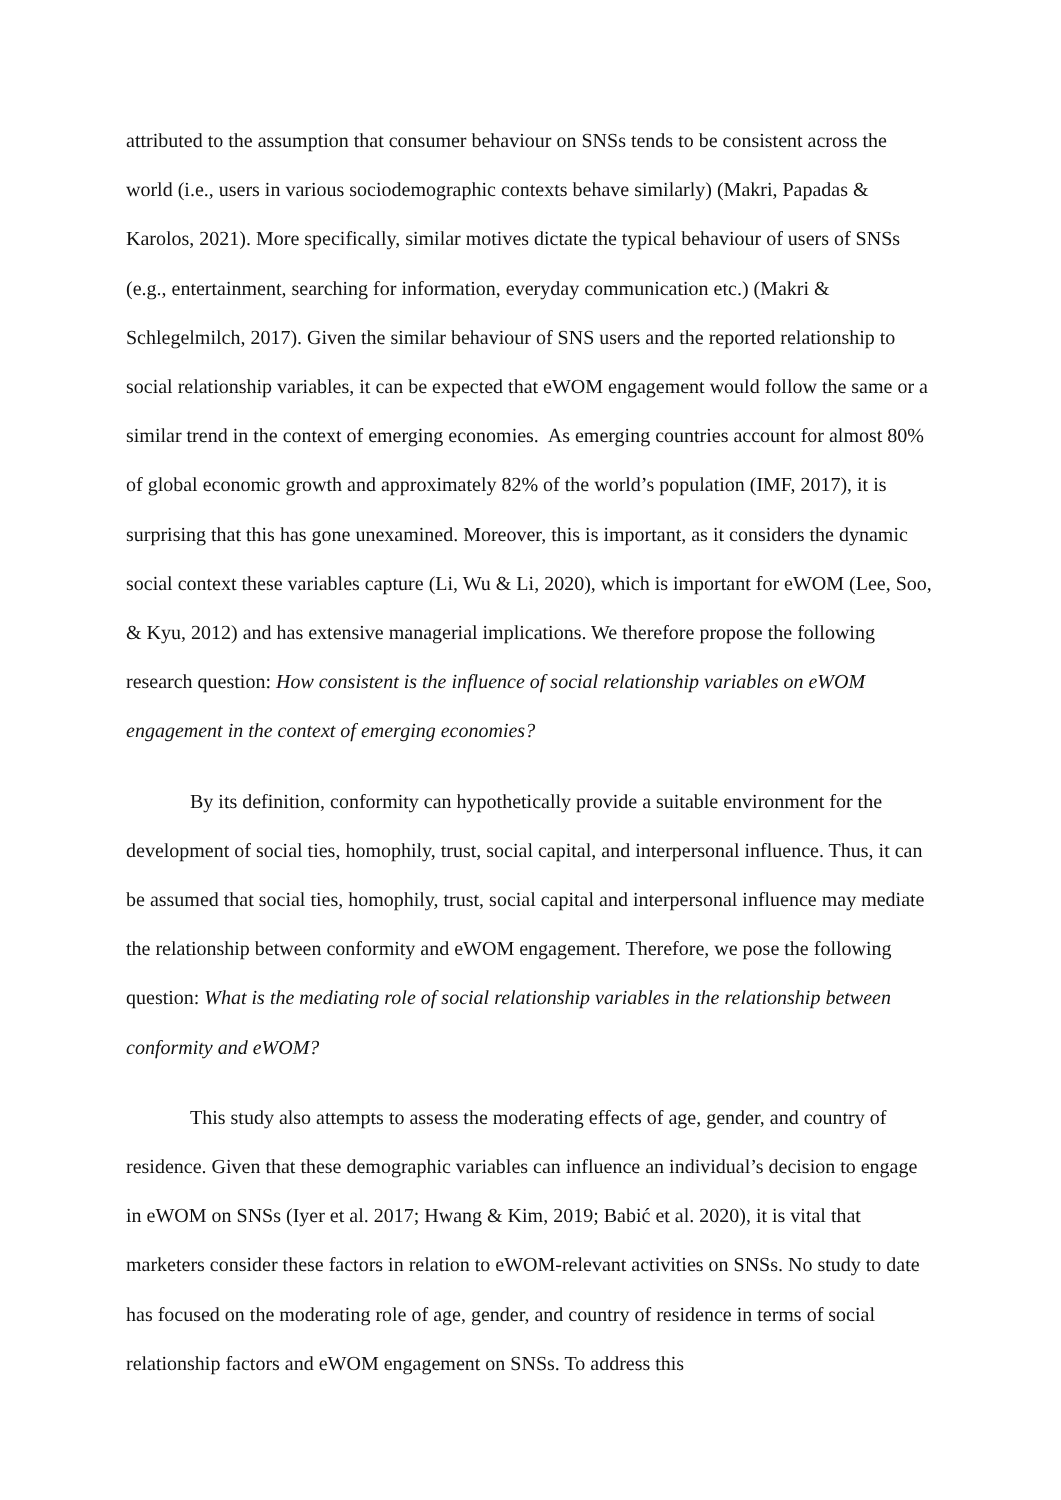attributed to the assumption that consumer behaviour on SNSs tends to be consistent across the world (i.e., users in various sociodemographic contexts behave similarly) (Makri, Papadas & Karolos, 2021). More specifically, similar motives dictate the typical behaviour of users of SNSs (e.g., entertainment, searching for information, everyday communication etc.) (Makri & Schlegelmilch, 2017). Given the similar behaviour of SNS users and the reported relationship to social relationship variables, it can be expected that eWOM engagement would follow the same or a similar trend in the context of emerging economies. As emerging countries account for almost 80% of global economic growth and approximately 82% of the world’s population (IMF, 2017), it is surprising that this has gone unexamined. Moreover, this is important, as it considers the dynamic social context these variables capture (Li, Wu & Li, 2020), which is important for eWOM (Lee, Soo, & Kyu, 2012) and has extensive managerial implications. We therefore propose the following research question: How consistent is the influence of social relationship variables on eWOM engagement in the context of emerging economies?
By its definition, conformity can hypothetically provide a suitable environment for the development of social ties, homophily, trust, social capital, and interpersonal influence. Thus, it can be assumed that social ties, homophily, trust, social capital and interpersonal influence may mediate the relationship between conformity and eWOM engagement. Therefore, we pose the following question: What is the mediating role of social relationship variables in the relationship between conformity and eWOM?
This study also attempts to assess the moderating effects of age, gender, and country of residence. Given that these demographic variables can influence an individual’s decision to engage in eWOM on SNSs (Iyer et al. 2017; Hwang & Kim, 2019; Babić et al. 2020), it is vital that marketers consider these factors in relation to eWOM-relevant activities on SNSs. No study to date has focused on the moderating role of age, gender, and country of residence in terms of social relationship factors and eWOM engagement on SNSs. To address this